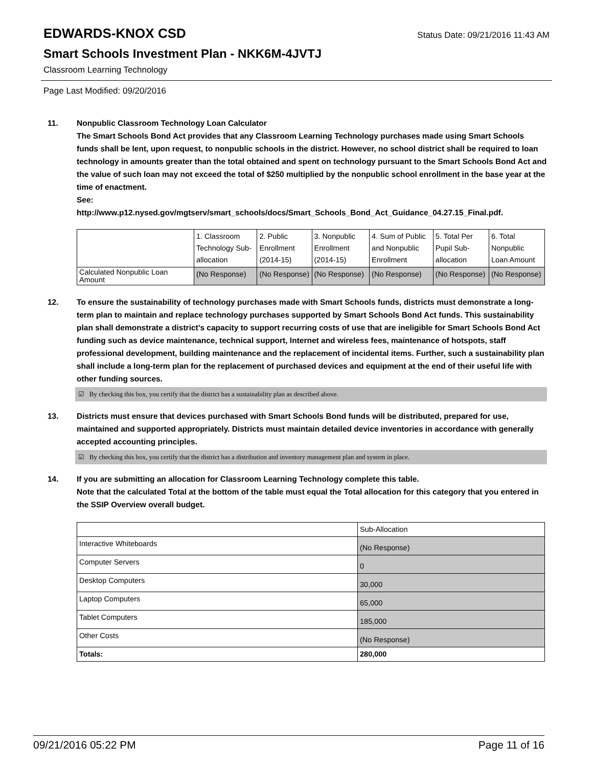EDWARDS-KNOX CSD Status Date: 09/21/2016 11:43 AM
Smart Schools Investment Plan - NKK6M-4JVTJ
Classroom Learning Technology
Page Last Modified: 09/20/2016
11. Nonpublic Classroom Technology Loan Calculator
The Smart Schools Bond Act provides that any Classroom Learning Technology purchases made using Smart Schools funds shall be lent, upon request, to nonpublic schools in the district. However, no school district shall be required to loan technology in amounts greater than the total obtained and spent on technology pursuant to the Smart Schools Bond Act and the value of such loan may not exceed the total of $250 multiplied by the nonpublic school enrollment in the base year at the time of enactment.
See:
http://www.p12.nysed.gov/mgtserv/smart_schools/docs/Smart_Schools_Bond_Act_Guidance_04.27.15_Final.pdf.
| | 1. Classroom Technology Sub-allocation | 2. Public Enrollment (2014-15) | 3. Nonpublic Enrollment (2014-15) | 4. Sum of Public and Nonpublic Enrollment | 5. Total Per Pupil Sub-allocation | 6. Total Nonpublic Loan Amount |
| Calculated Nonpublic Loan Amount | (No Response) | (No Response) | (No Response) | (No Response) | (No Response) | (No Response) |
12. To ensure the sustainability of technology purchases made with Smart Schools funds, districts must demonstrate a long-term plan to maintain and replace technology purchases supported by Smart Schools Bond Act funds. This sustainability plan shall demonstrate a district's capacity to support recurring costs of use that are ineligible for Smart Schools Bond Act funding such as device maintenance, technical support, Internet and wireless fees, maintenance of hotspots, staff professional development, building maintenance and the replacement of incidental items. Further, such a sustainability plan shall include a long-term plan for the replacement of purchased devices and equipment at the end of their useful life with other funding sources.
☑ By checking this box, you certify that the district has a sustainability plan as described above.
13. Districts must ensure that devices purchased with Smart Schools Bond funds will be distributed, prepared for use, maintained and supported appropriately. Districts must maintain detailed device inventories in accordance with generally accepted accounting principles.
☑ By checking this box, you certify that the district has a distribution and inventory management plan and system in place.
14. If you are submitting an allocation for Classroom Learning Technology complete this table.
Note that the calculated Total at the bottom of the table must equal the Total allocation for this category that you entered in the SSIP Overview overall budget.
| | Sub-Allocation |
| Interactive Whiteboards | (No Response) |
| Computer Servers | 0 |
| Desktop Computers | 30,000 |
| Laptop Computers | 65,000 |
| Tablet Computers | 185,000 |
| Other Costs | (No Response) |
| Totals: | 280,000 |
09/21/2016 05:22 PM Page 11 of 16